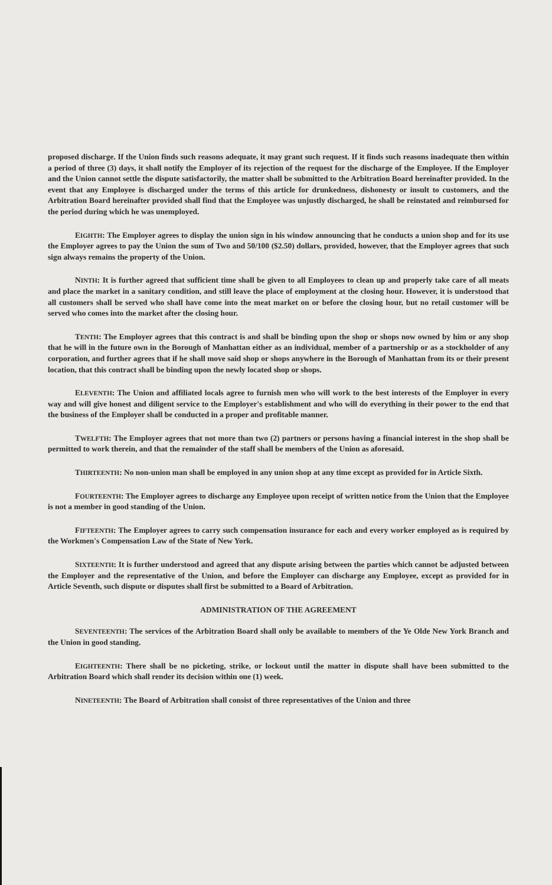proposed discharge. If the Union finds such reasons adequate, it may grant such request. If it finds such reasons inadequate then within a period of three (3) days, it shall notify the Employer of its rejection of the request for the discharge of the Employee. If the Employer and the Union cannot settle the dispute satisfactorily, the matter shall be submitted to the Arbitration Board hereinafter provided. In the event that any Employee is discharged under the terms of this article for drunkedness, dishonesty or insult to customers, and the Arbitration Board hereinafter provided shall find that the Employee was unjustly discharged, he shall be reinstated and reimbursed for the period during which he was unemployed.
EIGHTH: The Employer agrees to display the union sign in his window announcing that he conducts a union shop and for its use the Employer agrees to pay the Union the sum of Two and 50/100 ($2.50) dollars, provided, however, that the Employer agrees that such sign always remains the property of the Union.
NINTH: It is further agreed that sufficient time shall be given to all Employees to clean up and properly take care of all meats and place the market in a sanitary condition, and still leave the place of employment at the closing hour. However, it is understood that all customers shall be served who shall have come into the meat market on or before the closing hour, but no retail customer will be served who comes into the market after the closing hour.
TENTH: The Employer agrees that this contract is and shall be binding upon the shop or shops now owned by him or any shop that he will in the future own in the Borough of Manhattan either as an individual, member of a partnership or as a stockholder of any corporation, and further agrees that if he shall move said shop or shops anywhere in the Borough of Manhattan from its or their present location, that this contract shall be binding upon the newly located shop or shops.
ELEVENTH: The Union and affiliated locals agree to furnish men who will work to the best interests of the Employer in every way and will give honest and diligent service to the Employer's establishment and who will do everything in their power to the end that the business of the Employer shall be conducted in a proper and profitable manner.
TWELFTH: The Employer agrees that not more than two (2) partners or persons having a financial interest in the shop shall be permitted to work therein, and that the remainder of the staff shall be members of the Union as aforesaid.
THIRTEENTH: No non-union man shall be employed in any union shop at any time except as provided for in Article Sixth.
FOURTEENTH: The Employer agrees to discharge any Employee upon receipt of written notice from the Union that the Employee is not a member in good standing of the Union.
FIFTEENTH: The Employer agrees to carry such compensation insurance for each and every worker employed as is required by the Workmen's Compensation Law of the State of New York.
SIXTEENTH: It is further understood and agreed that any dispute arising between the parties which cannot be adjusted between the Employer and the representative of the Union, and before the Employer can discharge any Employee, except as provided for in Article Seventh, such dispute or disputes shall first be submitted to a Board of Arbitration.
ADMINISTRATION OF THE AGREEMENT
SEVENTEENTH: The services of the Arbitration Board shall only be available to members of the Ye Olde New York Branch and the Union in good standing.
EIGHTEENTH: There shall be no picketing, strike, or lockout until the matter in dispute shall have been submitted to the Arbitration Board which shall render its decision within one (1) week.
NINETEENTH: The Board of Arbitration shall consist of three representatives of the Union and three